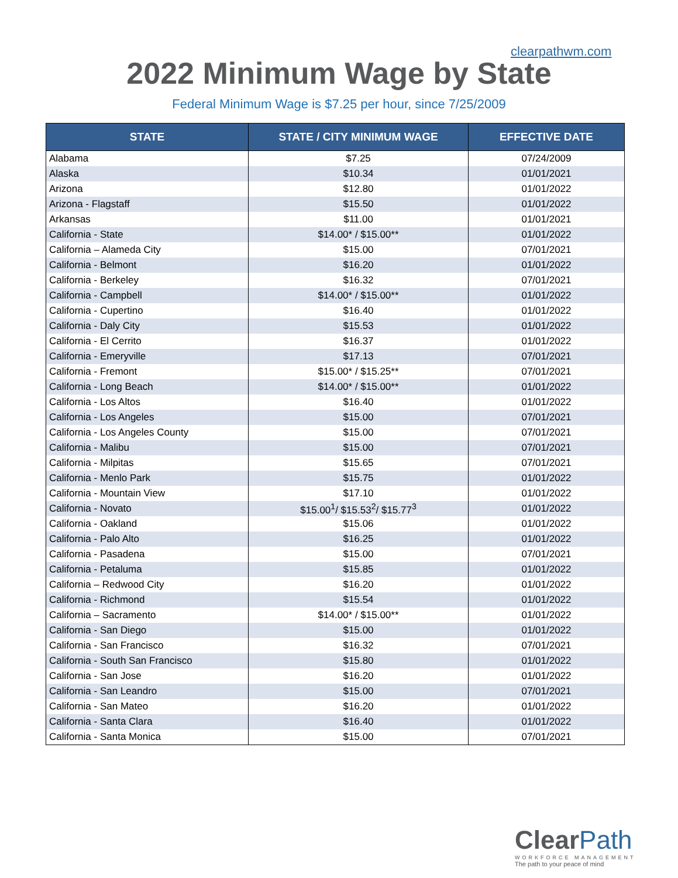clearpathwm.com
2022 Minimum Wage by State
Federal Minimum Wage is $7.25 per hour, since 7/25/2009
| STATE | STATE / CITY MINIMUM WAGE | EFFECTIVE DATE |
| --- | --- | --- |
| Alabama | $7.25 | 07/24/2009 |
| Alaska | $10.34 | 01/01/2021 |
| Arizona | $12.80 | 01/01/2022 |
| Arizona - Flagstaff | $15.50 | 01/01/2022 |
| Arkansas | $11.00 | 01/01/2021 |
| California - State | $14.00* / $15.00** | 01/01/2022 |
| California – Alameda City | $15.00 | 07/01/2021 |
| California - Belmont | $16.20 | 01/01/2022 |
| California - Berkeley | $16.32 | 07/01/2021 |
| California - Campbell | $14.00* / $15.00** | 01/01/2022 |
| California - Cupertino | $16.40 | 01/01/2022 |
| California - Daly City | $15.53 | 01/01/2022 |
| California - El Cerrito | $16.37 | 01/01/2022 |
| California - Emeryville | $17.13 | 07/01/2021 |
| California - Fremont | $15.00* / $15.25** | 07/01/2021 |
| California - Long Beach | $14.00* / $15.00** | 01/01/2022 |
| California - Los Altos | $16.40 | 01/01/2022 |
| California - Los Angeles | $15.00 | 07/01/2021 |
| California - Los Angeles County | $15.00 | 07/01/2021 |
| California - Malibu | $15.00 | 07/01/2021 |
| California - Milpitas | $15.65 | 07/01/2021 |
| California - Menlo Park | $15.75 | 01/01/2022 |
| California - Mountain View | $17.10 | 01/01/2022 |
| California - Novato | $15.00<sup>1</sup>/ $15.53<sup>2</sup>/ $15.77<sup>3</sup> | 01/01/2022 |
| California - Oakland | $15.06 | 01/01/2022 |
| California - Palo Alto | $16.25 | 01/01/2022 |
| California - Pasadena | $15.00 | 07/01/2021 |
| California - Petaluma | $15.85 | 01/01/2022 |
| California – Redwood City | $16.20 | 01/01/2022 |
| California - Richmond | $15.54 | 01/01/2022 |
| California – Sacramento | $14.00* / $15.00** | 01/01/2022 |
| California - San Diego | $15.00 | 01/01/2022 |
| California - San Francisco | $16.32 | 07/01/2021 |
| California - South San Francisco | $15.80 | 01/01/2022 |
| California - San Jose | $16.20 | 01/01/2022 |
| California - San Leandro | $15.00 | 07/01/2021 |
| California - San Mateo | $16.20 | 01/01/2022 |
| California - Santa Clara | $16.40 | 01/01/2022 |
| California - Santa Monica | $15.00 | 07/01/2021 |
Clear Path
WORKFORCE MANAGEMENT
The path to your peace of mind